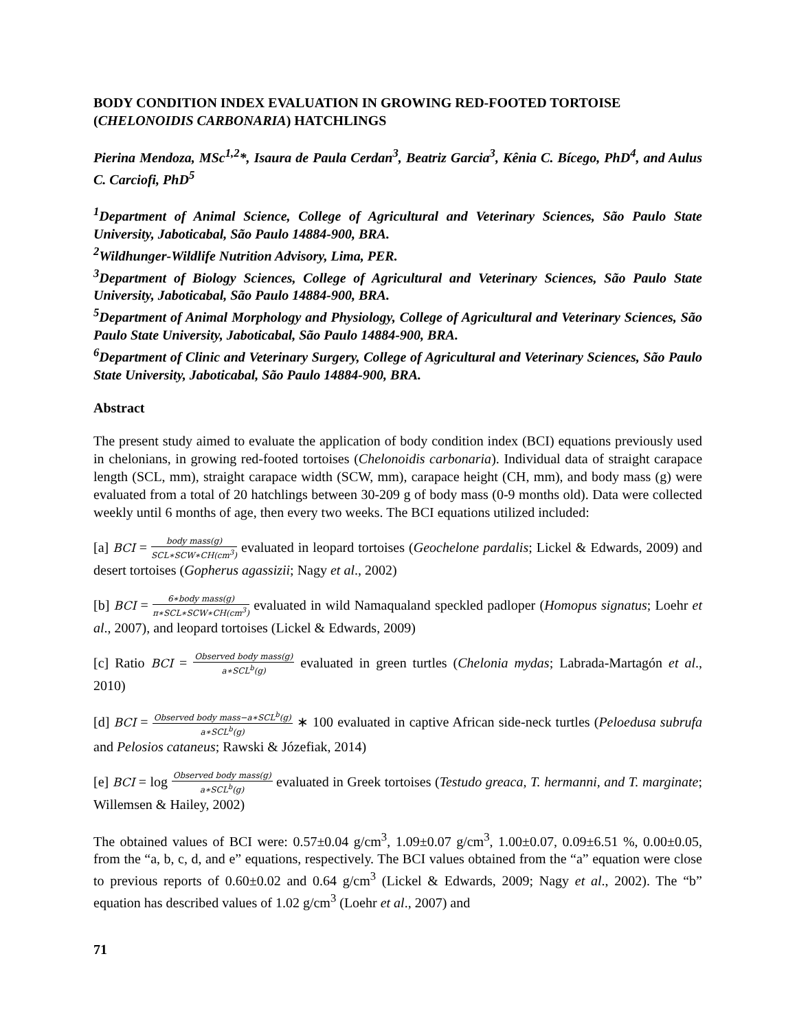BODY CONDITION INDEX EVALUATION IN GROWING RED-FOOTED TORTOISE (CHELONOIDIS CARBONARIA) HATCHLINGS
Pierina Mendoza, MSc<sup>1,2</sup>*, Isaura de Paula Cerdan<sup>3</sup>, Beatriz Garcia<sup>3</sup>, Kênia C. Bícego, PhD<sup>4</sup>, and Aulus C. Carciofi, PhD<sup>5</sup>
<sup>1</sup> Department of Animal Science, College of Agricultural and Veterinary Sciences, São Paulo State University, Jaboticabal, São Paulo 14884-900, BRA.
<sup>2</sup> Wildhunger-Wildlife Nutrition Advisory, Lima, PER.
<sup>3</sup> Department of Biology Sciences, College of Agricultural and Veterinary Sciences, São Paulo State University, Jaboticabal, São Paulo 14884-900, BRA.
<sup>5</sup> Department of Animal Morphology and Physiology, College of Agricultural and Veterinary Sciences, São Paulo State University, Jaboticabal, São Paulo 14884-900, BRA.
<sup>6</sup> Department of Clinic and Veterinary Surgery, College of Agricultural and Veterinary Sciences, São Paulo State University, Jaboticabal, São Paulo 14884-900, BRA.
Abstract
The present study aimed to evaluate the application of body condition index (BCI) equations previously used in chelonians, in growing red-footed tortoises (Chelonoidis carbonaria). Individual data of straight carapace length (SCL, mm), straight carapace width (SCW, mm), carapace height (CH, mm), and body mass (g) were evaluated from a total of 20 hatchlings between 30-209 g of body mass (0-9 months old). Data were collected weekly until 6 months of age, then every two weeks. The BCI equations utilized included:
[a] BCI = body mass(g) SCL∗SCW∗CH(cm<sup>3</sup>) evaluated in leopard tortoises (Geochelone pardalis; Lickel & Edwards, 2009) and desert tortoises (Gopherus agassizii; Nagy et al., 2002)
[b] BCI = 6∗body mass(g) π∗SCL∗SCW∗CH(cm<sup>3</sup>) evaluated in wild Namaqualand speckled padloper (Homopus signatus; Loehr et al., 2007), and leopard tortoises (Lickel & Edwards, 2009)
[c] Ratio BCI = Observed body mass(g) a∗SCL<sup>b</sup>(g) evaluated in green turtles (Chelonia mydas; Labrada-Martagón et al., 2010)
[d] BCI = Observed body mass−a∗SCL<sup>b</sup>(g) a∗SCL<sup>b</sup>(g) ∗ 100 evaluated in captive African side-neck turtles (Peloedusa subrufa and Pelosios cataneus; Rawski & Józefiak, 2014)
[e] BCI = log Observed body mass(g) a∗SCL<sup>b</sup>(g) evaluated in Greek tortoises (Testudo greaca, T. hermanni, and T. marginate; Willemsen & Hailey, 2002)
The obtained values of BCI were: 0.57±0.04 g/cm<sup>3</sup>, 1.09±0.07 g/cm<sup>3</sup>, 1.00±0.07, 0.09±6.51 %, 0.00±0.05, from the “a, b, c, d, and e” equations, respectively. The BCI values obtained from the “a” equation were close to previous reports of 0.60±0.02 and 0.64 g/cm<sup>3</sup> (Lickel & Edwards, 2009; Nagy et al., 2002). The “b” equation has described values of 1.02 g/cm<sup>3</sup> (Loehr et al., 2007) and
71